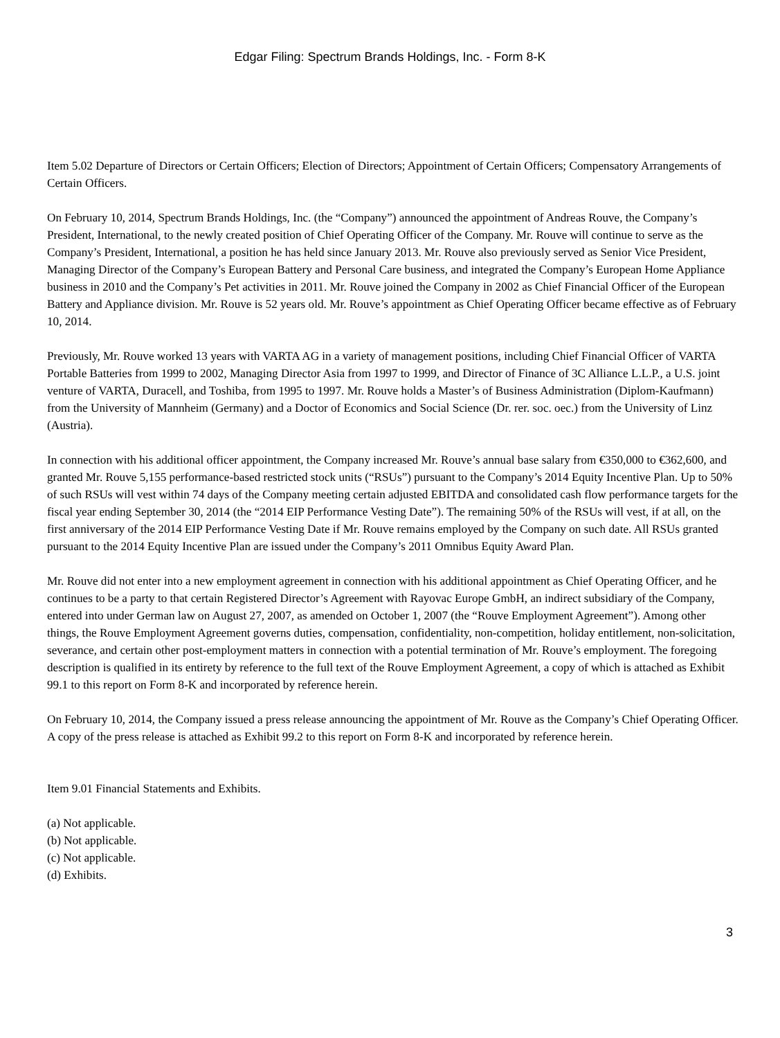Edgar Filing: Spectrum Brands Holdings, Inc. - Form 8-K
Item 5.02 Departure of Directors or Certain Officers; Election of Directors; Appointment of Certain Officers; Compensatory Arrangements of Certain Officers.
On February 10, 2014, Spectrum Brands Holdings, Inc. (the “Company”) announced the appointment of Andreas Rouve, the Company’s President, International, to the newly created position of Chief Operating Officer of the Company. Mr. Rouve will continue to serve as the Company’s President, International, a position he has held since January 2013. Mr. Rouve also previously served as Senior Vice President, Managing Director of the Company’s European Battery and Personal Care business, and integrated the Company’s European Home Appliance business in 2010 and the Company’s Pet activities in 2011. Mr. Rouve joined the Company in 2002 as Chief Financial Officer of the European Battery and Appliance division. Mr. Rouve is 52 years old. Mr. Rouve’s appointment as Chief Operating Officer became effective as of February 10, 2014.
Previously, Mr. Rouve worked 13 years with VARTA AG in a variety of management positions, including Chief Financial Officer of VARTA Portable Batteries from 1999 to 2002, Managing Director Asia from 1997 to 1999, and Director of Finance of 3C Alliance L.L.P., a U.S. joint venture of VARTA, Duracell, and Toshiba, from 1995 to 1997. Mr. Rouve holds a Master’s of Business Administration (Diplom-Kaufmann) from the University of Mannheim (Germany) and a Doctor of Economics and Social Science (Dr. rer. soc. oec.) from the University of Linz (Austria).
In connection with his additional officer appointment, the Company increased Mr. Rouve’s annual base salary from €350,000 to €362,600, and granted Mr. Rouve 5,155 performance-based restricted stock units (“RSUs”) pursuant to the Company’s 2014 Equity Incentive Plan. Up to 50% of such RSUs will vest within 74 days of the Company meeting certain adjusted EBITDA and consolidated cash flow performance targets for the fiscal year ending September 30, 2014 (the “2014 EIP Performance Vesting Date”). The remaining 50% of the RSUs will vest, if at all, on the first anniversary of the 2014 EIP Performance Vesting Date if Mr. Rouve remains employed by the Company on such date. All RSUs granted pursuant to the 2014 Equity Incentive Plan are issued under the Company’s 2011 Omnibus Equity Award Plan.
Mr. Rouve did not enter into a new employment agreement in connection with his additional appointment as Chief Operating Officer, and he continues to be a party to that certain Registered Director’s Agreement with Rayovac Europe GmbH, an indirect subsidiary of the Company, entered into under German law on August 27, 2007, as amended on October 1, 2007 (the “Rouve Employment Agreement”). Among other things, the Rouve Employment Agreement governs duties, compensation, confidentiality, non-competition, holiday entitlement, non-solicitation, severance, and certain other post-employment matters in connection with a potential termination of Mr. Rouve’s employment. The foregoing description is qualified in its entirety by reference to the full text of the Rouve Employment Agreement, a copy of which is attached as Exhibit 99.1 to this report on Form 8-K and incorporated by reference herein.
On February 10, 2014, the Company issued a press release announcing the appointment of Mr. Rouve as the Company’s Chief Operating Officer. A copy of the press release is attached as Exhibit 99.2 to this report on Form 8-K and incorporated by reference herein.
Item 9.01 Financial Statements and Exhibits.
(a) Not applicable.
(b) Not applicable.
(c) Not applicable.
(d) Exhibits.
3